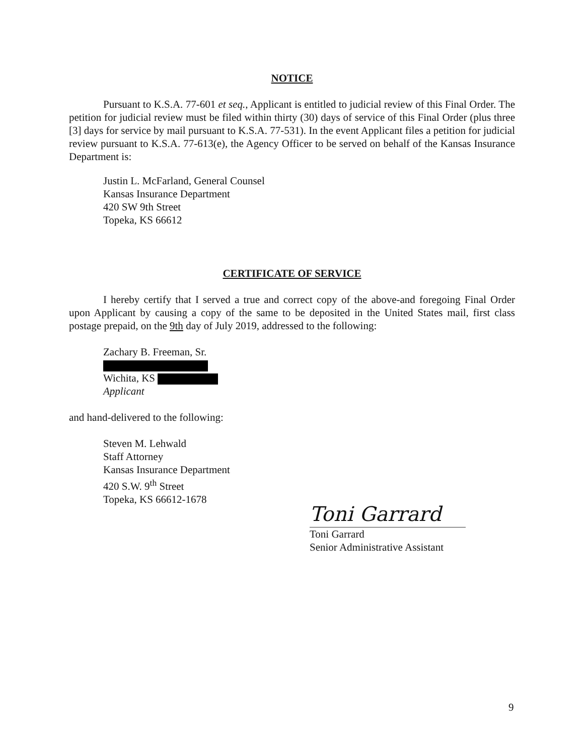NOTICE
Pursuant to K.S.A. 77-601 et seq., Applicant is entitled to judicial review of this Final Order. The petition for judicial review must be filed within thirty (30) days of service of this Final Order (plus three [3] days for service by mail pursuant to K.S.A. 77-531). In the event Applicant files a petition for judicial review pursuant to K.S.A. 77-613(e), the Agency Officer to be served on behalf of the Kansas Insurance Department is:
Justin L. McFarland, General Counsel
Kansas Insurance Department
420 SW 9th Street
Topeka, KS 66612
CERTIFICATE OF SERVICE
I hereby certify that I served a true and correct copy of the above-and foregoing Final Order upon Applicant by causing a copy of the same to be deposited in the United States mail, first class postage prepaid, on the 9th day of July 2019, addressed to the following:
Zachary B. Freeman, Sr.
Wichita, KS
Applicant
and hand-delivered to the following:
Steven M. Lehwald
Staff Attorney
Kansas Insurance Department
420 S.W. 9<sup>th</sup> Street
Topeka, KS 66612-1678
Toni Garrard
Toni Garrard
Senior Administrative Assistant
9